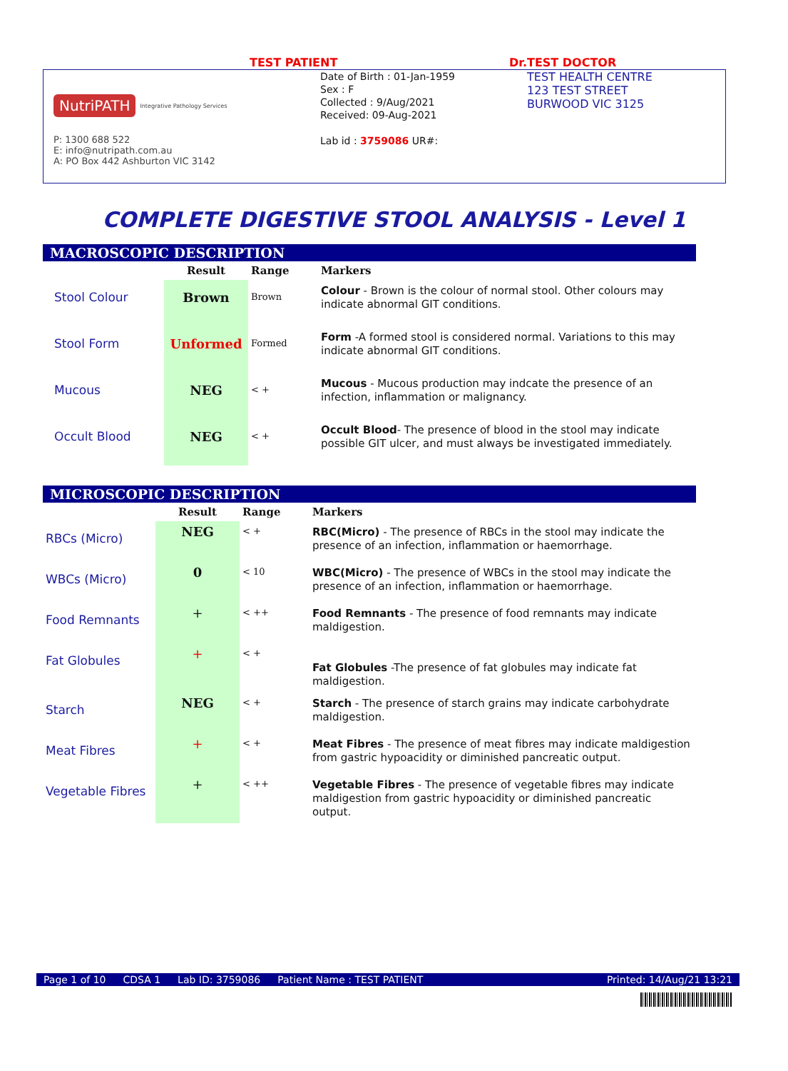TEST PATIENT Dr.TEST DOCTOR
NutriPATH
Integrative Pathology Services
P: 1300 688 522
E: info@nutripath.com.au
A: PO Box 442 Ashburton VIC 3142
Date of Birth : 01-Jan-1959
Sex : F
Collected : 9/Aug/2021
Received: 09-Aug-2021
Lab id : 3759086 UR#:
TEST HEALTH CENTRE
123 TEST STREET
BURWOOD VIC 3125
COMPLETE DIGESTIVE STOOL ANALYSIS - Level 1
MACROSCOPIC DESCRIPTION
| | Result | Range | Markers |
| --- | --- | --- | --- |
| Stool Colour | Brown | Brown | Colour - Brown is the colour of normal stool. Other colours may indicate abnormal GIT conditions. |
| Stool Form | Unformed | Formed | Form -A formed stool is considered normal. Variations to this may indicate abnormal GIT conditions. |
| Mucous | NEG | < + | Mucous - Mucous production may indcate the presence of an infection, inflammation or malignancy. |
| Occult Blood | NEG | < + | Occult Blood - The presence of blood in the stool may indicate possible GIT ulcer, and must always be investigated immediately. |
MICROSCOPIC DESCRIPTION
| | Result | Range | Markers |
| --- | --- | --- | --- |
| RBCs (Micro) | NEG | < + | RBC(Micro) - The presence of RBCs in the stool may indicate the presence of an infection, inflammation or haemorrhage. |
| WBCs (Micro) | 0 | < 10 | WBC(Micro) - The presence of WBCs in the stool may indicate the presence of an infection, inflammation or haemorrhage. |
| Food Remnants | + | < ++ | Food Remnants - The presence of food remnants may indicate maldigestion. |
| Fat Globules | + | < + | Fat Globules -The presence of fat globules may indicate fat maldigestion. |
| Starch | NEG | < + | Starch - The presence of starch grains may indicate carbohydrate maldigestion. |
| Meat Fibres | + | < + | Meat Fibres - The presence of meat fibres may indicate maldigestion from gastric hypoacidity or diminished pancreatic output. |
| Vegetable Fibres | + | < ++ | Vegetable Fibres - The presence of vegetable fibres may indicate maldigestion from gastric hypoacidity or diminished pancreatic output. |
Page 1 of 10 CDSA 1 Lab ID: 3759086 Patient Name : TEST PATIENT Printed: 14/Aug/21 13:21